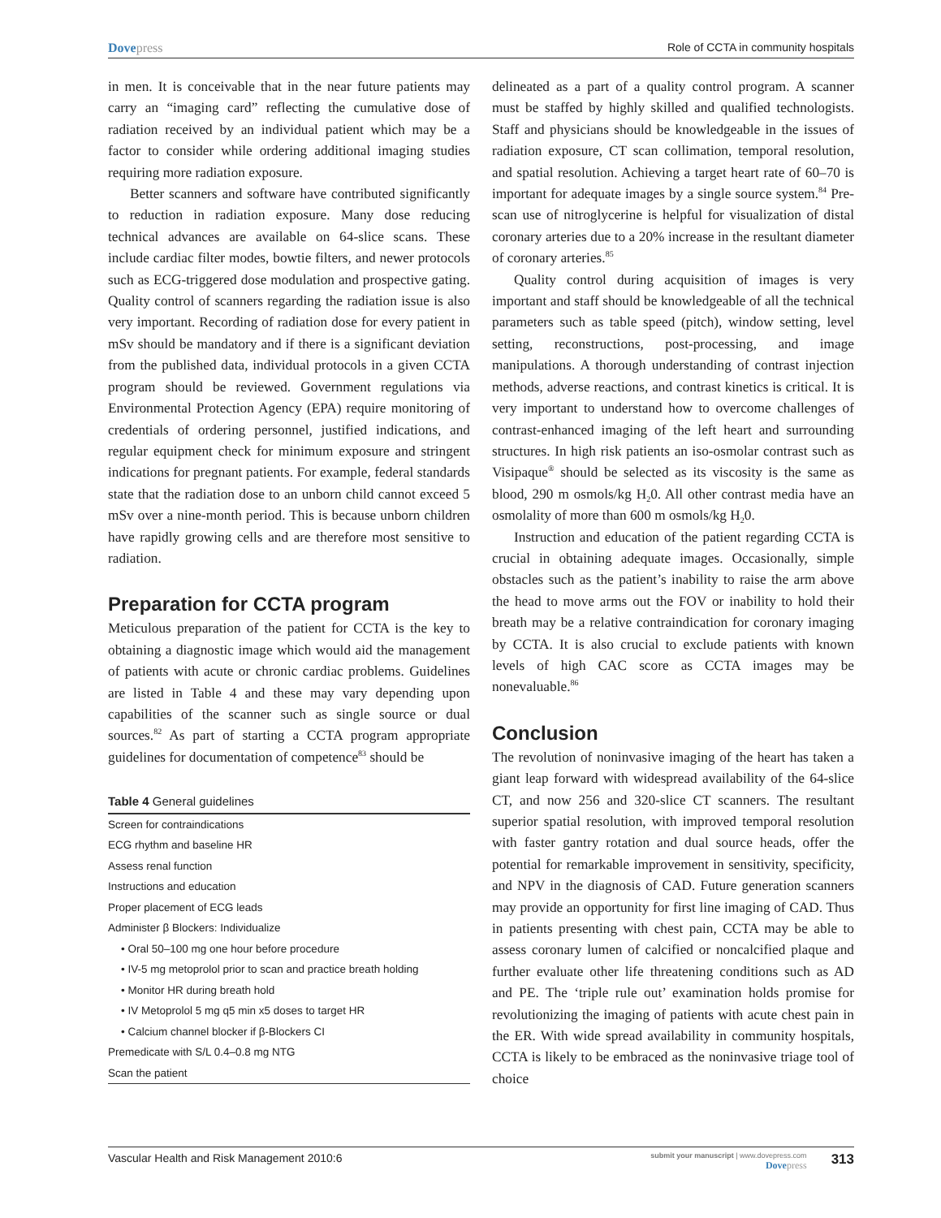Dovepress Role of CCTA in community hospitals
in men. It is conceivable that in the near future patients may carry an “imaging card” reflecting the cumulative dose of radiation received by an individual patient which may be a factor to consider while ordering additional imaging studies requiring more radiation exposure.
Better scanners and software have contributed significantly to reduction in radiation exposure. Many dose reducing technical advances are available on 64-slice scans. These include cardiac filter modes, bowtie filters, and newer protocols such as ECG-triggered dose modulation and prospective gating. Quality control of scanners regarding the radiation issue is also very important. Recording of radiation dose for every patient in mSv should be mandatory and if there is a significant deviation from the published data, individual protocols in a given CCTA program should be reviewed. Government regulations via Environmental Protection Agency (EPA) require monitoring of credentials of ordering personnel, justified indications, and regular equipment check for minimum exposure and stringent indications for pregnant patients. For example, federal standards state that the radiation dose to an unborn child cannot exceed 5 mSv over a nine-month period. This is because unborn children have rapidly growing cells and are therefore most sensitive to radiation.
Preparation for CCTA program
Meticulous preparation of the patient for CCTA is the key to obtaining a diagnostic image which would aid the management of patients with acute or chronic cardiac problems. Guidelines are listed in Table 4 and these may vary depending upon capabilities of the scanner such as single source or dual sources.<sup>82</sup> As part of starting a CCTA program appropriate guidelines for documentation of competence<sup>83</sup> should be
Table 4 General guidelines
| Screen for contraindications |
| ECG rhythm and baseline HR |
| Assess renal function |
| Instructions and education |
| Proper placement of ECG leads |
| Administer β Blockers: Individualize |
| • Oral 50–100 mg one hour before procedure |
| • IV-5 mg metoprolol prior to scan and practice breath holding |
| • Monitor HR during breath hold |
| • IV Metoprolol 5 mg q5 min x5 doses to target HR |
| • Calcium channel blocker if β-Blockers CI |
| Premedicate with S/L 0.4–0.8 mg NTG |
| Scan the patient |
delineated as a part of a quality control program. A scanner must be staffed by highly skilled and qualified technologists. Staff and physicians should be knowledgeable in the issues of radiation exposure, CT scan collimation, temporal resolution, and spatial resolution. Achieving a target heart rate of 60–70 is important for adequate images by a single source system.<sup>84</sup> Pre-scan use of nitroglycerine is helpful for visualization of distal coronary arteries due to a 20% increase in the resultant diameter of coronary arteries.<sup>85</sup>
Quality control during acquisition of images is very important and staff should be knowledgeable of all the technical parameters such as table speed (pitch), window setting, level setting, reconstructions, post-processing, and image manipulations. A thorough understanding of contrast injection methods, adverse reactions, and contrast kinetics is critical. It is very important to understand how to overcome challenges of contrast-enhanced imaging of the left heart and surrounding structures. In high risk patients an iso-osmolar contrast such as Visipaque<sup>®</sup> should be selected as its viscosity is the same as blood, 290 m osmols/kg H<sub>2</sub>0. All other contrast media have an osmolality of more than 600 m osmols/kg H<sub>2</sub>0.
Instruction and education of the patient regarding CCTA is crucial in obtaining adequate images. Occasionally, simple obstacles such as the patient’s inability to raise the arm above the head to move arms out the FOV or inability to hold their breath may be a relative contraindication for coronary imaging by CCTA. It is also crucial to exclude patients with known levels of high CAC score as CCTA images may be nonevaluable.<sup>86</sup>
Conclusion
The revolution of noninvasive imaging of the heart has taken a giant leap forward with widespread availability of the 64-slice CT, and now 256 and 320-slice CT scanners. The resultant superior spatial resolution, with improved temporal resolution with faster gantry rotation and dual source heads, offer the potential for remarkable improvement in sensitivity, specificity, and NPV in the diagnosis of CAD. Future generation scanners may provide an opportunity for first line imaging of CAD. Thus in patients presenting with chest pain, CCTA may be able to assess coronary lumen of calcified or noncalcified plaque and further evaluate other life threatening conditions such as AD and PE. The ‘triple rule out’ examination holds promise for revolutionizing the imaging of patients with acute chest pain in the ER. With wide spread availability in community hospitals, CCTA is likely to be embraced as the noninvasive triage tool of choice
Vascular Health and Risk Management 2010:6
submit your manuscript | www.dovepress.com
Dovepress
313